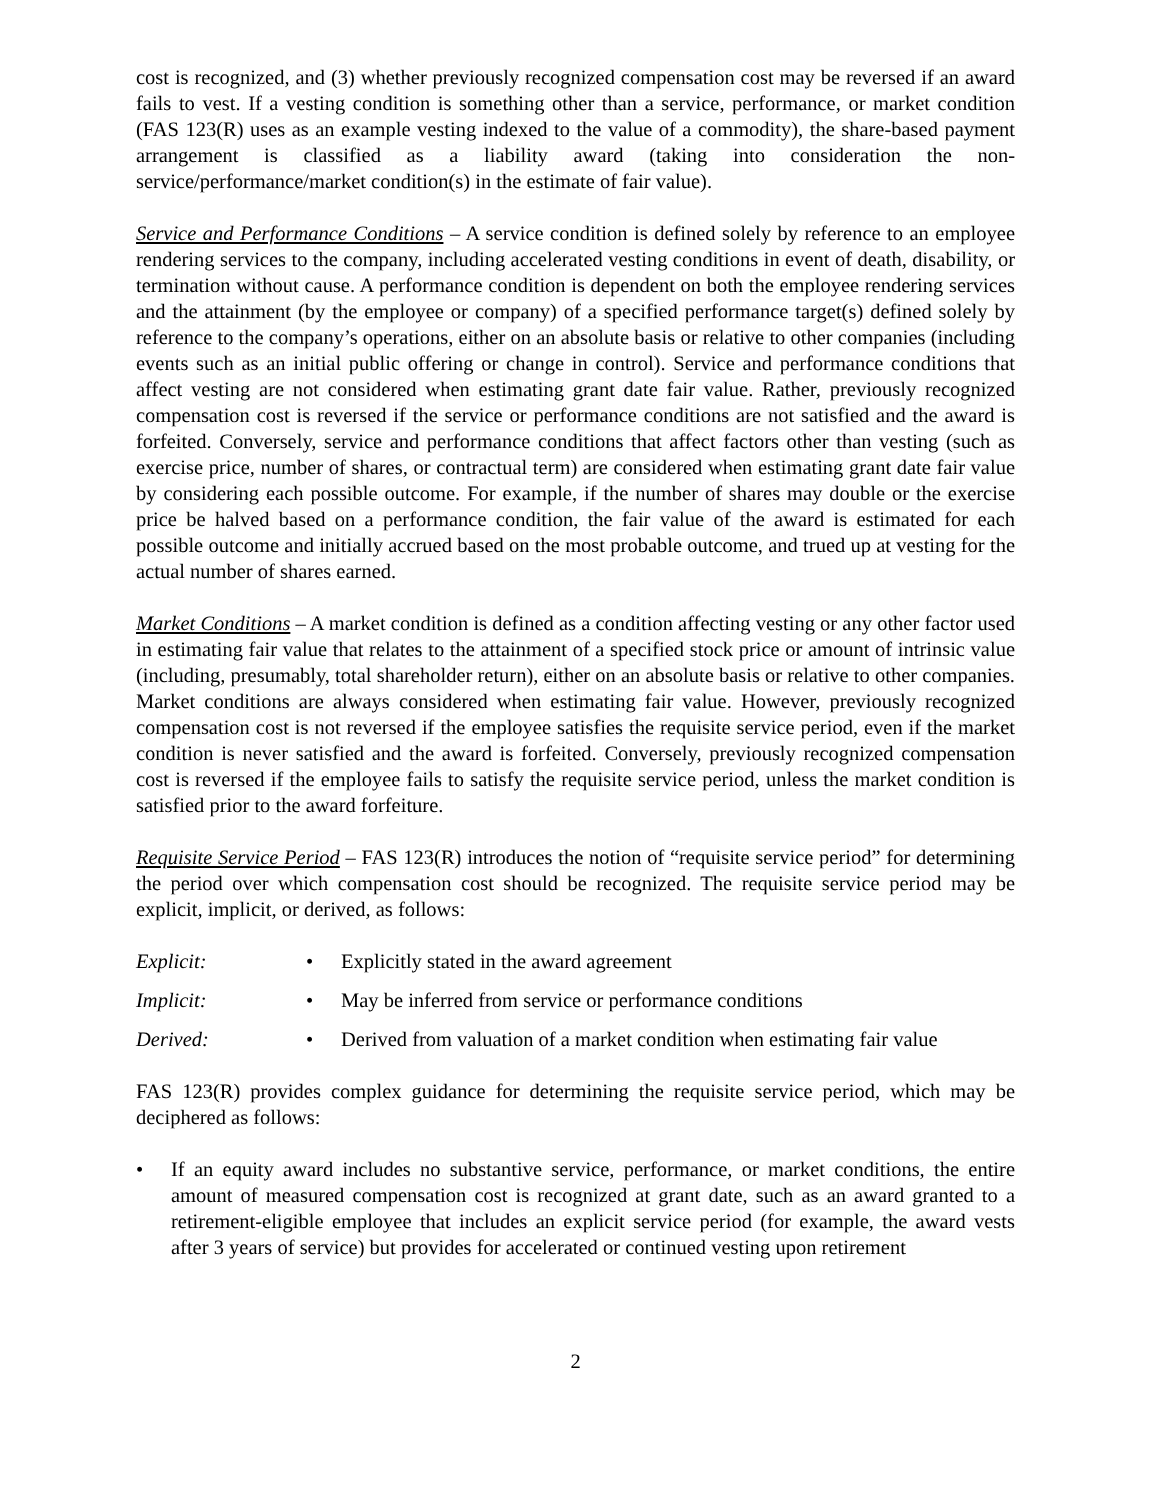cost is recognized, and (3) whether previously recognized compensation cost may be reversed if an award fails to vest. If a vesting condition is something other than a service, performance, or market condition (FAS 123(R) uses as an example vesting indexed to the value of a commodity), the share-based payment arrangement is classified as a liability award (taking into consideration the non-service/performance/market condition(s) in the estimate of fair value).
Service and Performance Conditions – A service condition is defined solely by reference to an employee rendering services to the company, including accelerated vesting conditions in event of death, disability, or termination without cause. A performance condition is dependent on both the employee rendering services and the attainment (by the employee or company) of a specified performance target(s) defined solely by reference to the company’s operations, either on an absolute basis or relative to other companies (including events such as an initial public offering or change in control). Service and performance conditions that affect vesting are not considered when estimating grant date fair value. Rather, previously recognized compensation cost is reversed if the service or performance conditions are not satisfied and the award is forfeited. Conversely, service and performance conditions that affect factors other than vesting (such as exercise price, number of shares, or contractual term) are considered when estimating grant date fair value by considering each possible outcome. For example, if the number of shares may double or the exercise price be halved based on a performance condition, the fair value of the award is estimated for each possible outcome and initially accrued based on the most probable outcome, and trued up at vesting for the actual number of shares earned.
Market Conditions – A market condition is defined as a condition affecting vesting or any other factor used in estimating fair value that relates to the attainment of a specified stock price or amount of intrinsic value (including, presumably, total shareholder return), either on an absolute basis or relative to other companies. Market conditions are always considered when estimating fair value. However, previously recognized compensation cost is not reversed if the employee satisfies the requisite service period, even if the market condition is never satisfied and the award is forfeited. Conversely, previously recognized compensation cost is reversed if the employee fails to satisfy the requisite service period, unless the market condition is satisfied prior to the award forfeiture.
Requisite Service Period – FAS 123(R) introduces the notion of “requisite service period” for determining the period over which compensation cost should be recognized. The requisite service period may be explicit, implicit, or derived, as follows:
Explicit: • Explicitly stated in the award agreement
Implicit: • May be inferred from service or performance conditions
Derived: • Derived from valuation of a market condition when estimating fair value
FAS 123(R) provides complex guidance for determining the requisite service period, which may be deciphered as follows:
• If an equity award includes no substantive service, performance, or market conditions, the entire amount of measured compensation cost is recognized at grant date, such as an award granted to a retirement-eligible employee that includes an explicit service period (for example, the award vests after 3 years of service) but provides for accelerated or continued vesting upon retirement
2